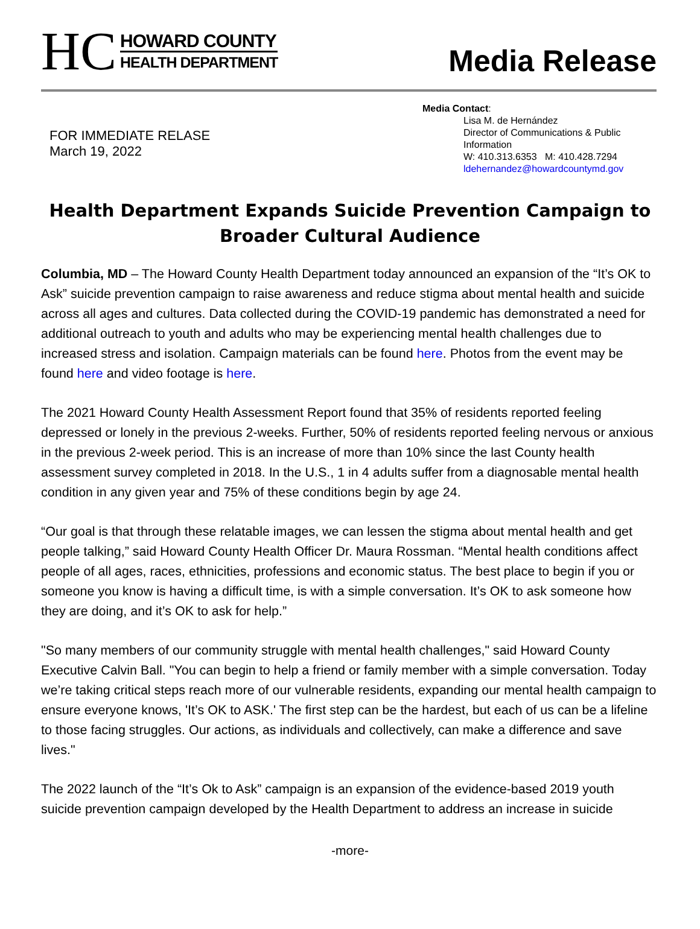HC
HOWARD COUNTY
HEALTH DEPARTMENT
Media Release
FOR IMMEDIATE RELASE
March 19, 2022
Media Contact:
Lisa M. de Hernández
Director of Communications & Public Information
W: 410.313.6353 M: 410.428.7294
ldehernandez@howardcountymd.gov
Health Department Expands Suicide Prevention Campaign to Broader Cultural Audience
Columbia, MD – The Howard County Health Department today announced an expansion of the “It’s OK to Ask” suicide prevention campaign to raise awareness and reduce stigma about mental health and suicide across all ages and cultures. Data collected during the COVID-19 pandemic has demonstrated a need for additional outreach to youth and adults who may be experiencing mental health challenges due to increased stress and isolation. Campaign materials can be found here. Photos from the event may be found here and video footage is here.
The 2021 Howard County Health Assessment Report found that 35% of residents reported feeling depressed or lonely in the previous 2-weeks. Further, 50% of residents reported feeling nervous or anxious in the previous 2-week period. This is an increase of more than 10% since the last County health assessment survey completed in 2018. In the U.S., 1 in 4 adults suffer from a diagnosable mental health condition in any given year and 75% of these conditions begin by age 24.
“Our goal is that through these relatable images, we can lessen the stigma about mental health and get people talking,” said Howard County Health Officer Dr. Maura Rossman. “Mental health conditions affect people of all ages, races, ethnicities, professions and economic status. The best place to begin if you or someone you know is having a difficult time, is with a simple conversation. It’s OK to ask someone how they are doing, and it’s OK to ask for help.”
"So many members of our community struggle with mental health challenges," said Howard County Executive Calvin Ball. "You can begin to help a friend or family member with a simple conversation. Today we’re taking critical steps reach more of our vulnerable residents, expanding our mental health campaign to ensure everyone knows, 'It’s OK to ASK.' The first step can be the hardest, but each of us can be a lifeline to those facing struggles. Our actions, as individuals and collectively, can make a difference and save lives."
The 2022 launch of the “It’s Ok to Ask” campaign is an expansion of the evidence-based 2019 youth suicide prevention campaign developed by the Health Department to address an increase in suicide
-more-